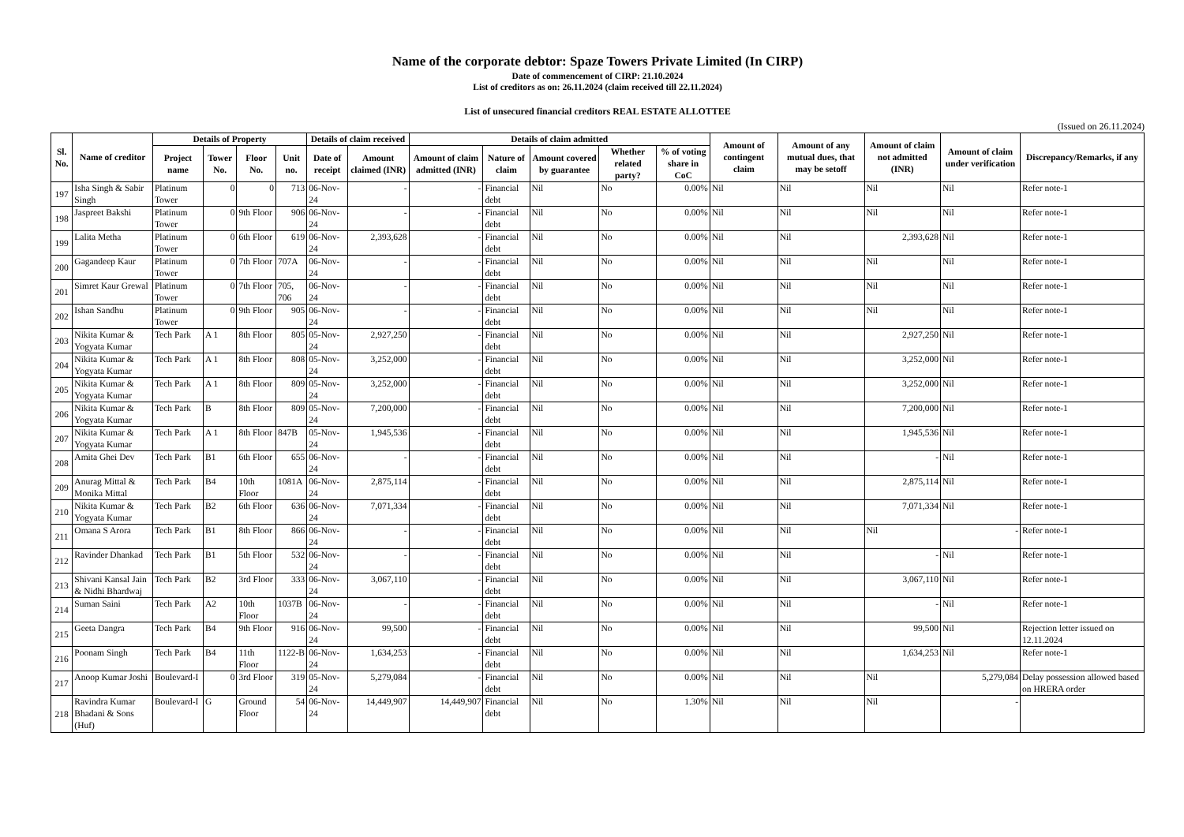Name of the corporate debtor: Spaze Towers Private Limited (In CIRP)
Date of commencement of CIRP: 21.10.2024
List of creditors as on: 26.11.2024 (claim received till 22.11.2024)
List of unsecured financial creditors REAL ESTATE ALLOTTEE
(Issued on 26.11.2024)
| Sl. No. | Name of creditor | Details of Property | | | | Details of claim received | | Details of claim admitted | | | | | Amount of contingent claim | Amount of any mutual dues, that may be setoff | Amount of claim not admitted (INR) | Amount of claim under verification | Discrepancy/Remarks, if any |
| --- | --- | --- | --- | --- | --- | --- | --- | --- | --- | --- | --- | --- | --- | --- | --- | --- | --- |
| | | Project name | Tower No. | Floor No. | Unit no. | Date of receipt | Amount claimed (INR) | Amount of claim admitted (INR) | Nature of claim | Amount covered by guarantee | Whether related party? | % of voting share in CoC | | | | | |
| 197 | Isha Singh & Sabir Singh | Platinum Tower | 0 | 0 | 713 | 06-Nov-24 | - | - | Financial debt | Nil | No | 0.00% | Nil | Nil | Nil | Nil | Refer note-1 |
| 198 | Jaspreet Bakshi | Platinum Tower | 0 | 9th Floor | 906 | 06-Nov-24 | - | - | Financial debt | Nil | No | 0.00% | Nil | Nil | Nil | Nil | Refer note-1 |
| 199 | Lalita Metha | Platinum Tower | 0 | 6th Floor | 619 | 06-Nov-24 | 2,393,628 | - | Financial debt | Nil | No | 0.00% | Nil | Nil | 2,393,628 | Nil | Refer note-1 |
| 200 | Gagandeep Kaur | Platinum Tower | 0 | 7th Floor | 707A | 06-Nov-24 | - | - | Financial debt | Nil | No | 0.00% | Nil | Nil | Nil | Nil | Refer note-1 |
| 201 | Simret Kaur Grewal | Platinum Tower | 0 | 7th Floor | 705, 706 | 06-Nov-24 | - | - | Financial debt | Nil | No | 0.00% | Nil | Nil | Nil | Nil | Refer note-1 |
| 202 | Ishan Sandhu | Platinum Tower | 0 | 9th Floor | 905 | 06-Nov-24 | - | - | Financial debt | Nil | No | 0.00% | Nil | Nil | Nil | Nil | Refer note-1 |
| 203 | Nikita Kumar & Yogyata Kumar | Tech Park | A 1 | 8th Floor | 805 | 05-Nov-24 | 2,927,250 | - | Financial debt | Nil | No | 0.00% | Nil | Nil | 2,927,250 | Nil | Refer note-1 |
| 204 | Nikita Kumar & Yogyata Kumar | Tech Park | A 1 | 8th Floor | 808 | 05-Nov-24 | 3,252,000 | - | Financial debt | Nil | No | 0.00% | Nil | Nil | 3,252,000 | Nil | Refer note-1 |
| 205 | Nikita Kumar & Yogyata Kumar | Tech Park | A 1 | 8th Floor | 809 | 05-Nov-24 | 3,252,000 | - | Financial debt | Nil | No | 0.00% | Nil | Nil | 3,252,000 | Nil | Refer note-1 |
| 206 | Nikita Kumar & Yogyata Kumar | Tech Park | B | 8th Floor | 809 | 05-Nov-24 | 7,200,000 | - | Financial debt | Nil | No | 0.00% | Nil | Nil | 7,200,000 | Nil | Refer note-1 |
| 207 | Nikita Kumar & Yogyata Kumar | Tech Park | A 1 | 8th Floor | 847B | 05-Nov-24 | 1,945,536 | - | Financial debt | Nil | No | 0.00% | Nil | Nil | 1,945,536 | Nil | Refer note-1 |
| 208 | Amita Ghei Dev | Tech Park | B1 | 6th Floor | 655 | 06-Nov-24 | - | - | Financial debt | Nil | No | 0.00% | Nil | Nil | - | Nil | Refer note-1 |
| 209 | Anurag Mittal & Monika Mittal | Tech Park | B4 | 10th Floor | 1081A | 06-Nov-24 | 2,875,114 | - | Financial debt | Nil | No | 0.00% | Nil | Nil | 2,875,114 | Nil | Refer note-1 |
| 210 | Nikita Kumar & Yogyata Kumar | Tech Park | B2 | 6th Floor | 636 | 06-Nov-24 | 7,071,334 | - | Financial debt | Nil | No | 0.00% | Nil | Nil | 7,071,334 | Nil | Refer note-1 |
| 211 | Omana S Arora | Tech Park | B1 | 8th Floor | 866 | 06-Nov-24 | - | - | Financial debt | Nil | No | 0.00% | Nil | Nil | Nil | - | Refer note-1 |
| 212 | Ravinder Dhankad | Tech Park | B1 | 5th Floor | 532 | 06-Nov-24 | - | - | Financial debt | Nil | No | 0.00% | Nil | Nil | - | Nil | Refer note-1 |
| 213 | Shivani Kansal Jain & Nidhi Bhardwaj | Tech Park | B2 | 3rd Floor | 333 | 06-Nov-24 | 3,067,110 | - | Financial debt | Nil | No | 0.00% | Nil | Nil | 3,067,110 | Nil | Refer note-1 |
| 214 | Suman Saini | Tech Park | A2 | 10th Floor | 1037B | 06-Nov-24 | - | - | Financial debt | Nil | No | 0.00% | Nil | Nil | - | Nil | Refer note-1 |
| 215 | Geeta Dangra | Tech Park | B4 | 9th Floor | 916 | 06-Nov-24 | 99,500 | - | Financial debt | Nil | No | 0.00% | Nil | Nil | 99,500 | Nil | Rejection letter issued on 12.11.2024 |
| 216 | Poonam Singh | Tech Park | B4 | 11th Floor | 1122-B | 06-Nov-24 | 1,634,253 | - | Financial debt | Nil | No | 0.00% | Nil | Nil | 1,634,253 | Nil | Refer note-1 |
| 217 | Anoop Kumar Joshi | Boulevard-I | 0 | 3rd Floor | 319 | 05-Nov-24 | 5,279,084 | - | Financial debt | Nil | No | 0.00% | Nil | Nil | Nil | 5,279,084 | Delay possession allowed based on HRERA order |
| 218 | Ravindra Kumar Bhadani & Sons (Huf) | Boulevard-I | G | Ground Floor | 54 | 06-Nov-24 | 14,449,907 | 14,449,907 | Financial debt | Nil | No | 1.30% | Nil | Nil | Nil | - | |